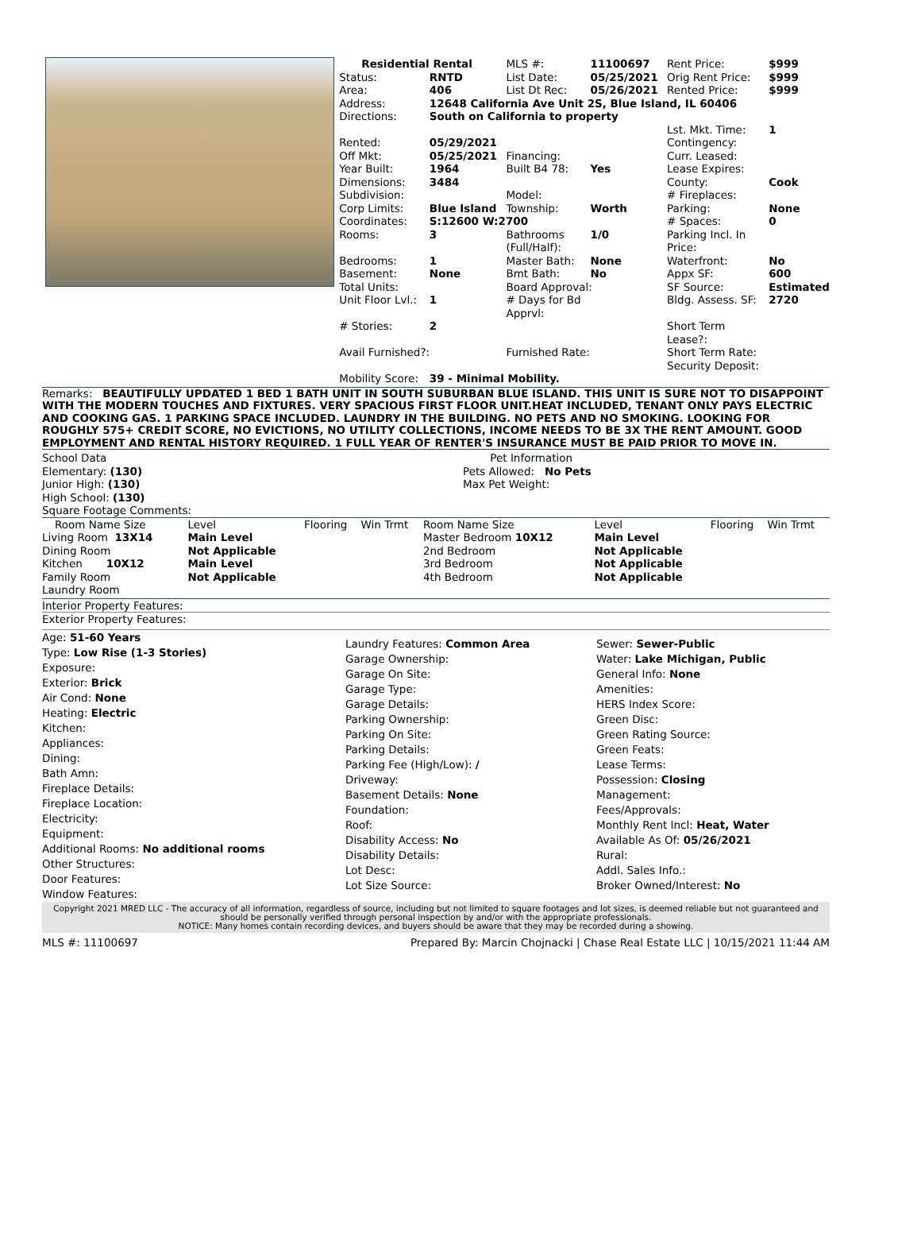| Residential Rental | | MLS #: | 11100697 | Rent Price: | $999 |
| Status: | RNTD | List Date: | 05/25/2021 | Orig Rent Price: | $999 |
| Area: | 406 | List Dt Rec: | 05/26/2021 | Rented Price: | $999 |
| Address: | 12648 California Ave Unit 2S, Blue Island, IL 60406 | | | | |
| Directions: | South on California to property | | | | |
| | | | | Lst. Mkt. Time: | 1 |
| Rented: | 05/29/2021 | | | Contingency: | |
| Off Mkt: | 05/25/2021 | Financing: | | Curr. Leased: | |
| Year Built: | 1964 | Built B4 78: | Yes | Lease Expires: | |
| Dimensions: | 3484 | | | County: | Cook |
| Subdivision: | | Model: | | # Fireplaces: | |
| Corp Limits: | Blue Island | Township: | Worth | Parking: | None |
| Coordinates: | S:12600 W:2700 | | | # Spaces: | 0 |
| Rooms: | 3 | Bathrooms (Full/Half): | 1/0 | Parking Incl. In Price: | |
| Bedrooms: | 1 | Master Bath: | None | Waterfront: | No |
| Basement: | None | Bmt Bath: | No | Appx SF: | 600 |
| Total Units: | | Board Approval: | | SF Source: | Estimated |
| Unit Floor Lvl.: | 1 | # Days for Bd Apprvl: | | Bldg. Assess. SF: | 2720 |
| # Stories: | 2 | | | Short Term Lease?: | |
| Avail Furnished?: | | Furnished Rate: | | Short Term Rate: | |
| | | | | Security Deposit: | |
| Mobility Score: | 39 - Minimal Mobility. | | | | |
Remarks: BEAUTIFULLY UPDATED 1 BED 1 BATH UNIT IN SOUTH SUBURBAN BLUE ISLAND. THIS UNIT IS SURE NOT TO DISAPPOINT WITH THE MODERN TOUCHES AND FIXTURES. VERY SPACIOUS FIRST FLOOR UNIT.HEAT INCLUDED, TENANT ONLY PAYS ELECTRIC AND COOKING GAS. 1 PARKING SPACE INCLUDED. LAUNDRY IN THE BUILDING. NO PETS AND NO SMOKING. LOOKING FOR ROUGHLY 575+ CREDIT SCORE, NO EVICTIONS, NO UTILITY COLLECTIONS, INCOME NEEDS TO BE 3X THE RENT AMOUNT. GOOD EMPLOYMENT AND RENTAL HISTORY REQUIRED. 1 FULL YEAR OF RENTER'S INSURANCE MUST BE PAID PRIOR TO MOVE IN.
School Data
Elementary: (130)
Junior High: (130)
High School: (130)
Pet Information
Pets Allowed: No Pets
Max Pet Weight:
Square Footage Comments:
| Room Name Size | Level | Flooring | Win Trmt | Room Name Size | Level | Flooring | Win Trmt |
| --- | --- | --- | --- | --- | --- | --- | --- |
| Living Room 13X14 | Main Level | | | Master Bedroom 10X12 | Main Level | | |
| Dining Room | Not Applicable | | | 2nd Bedroom | Not Applicable | | |
| Kitchen 10X12 | Main Level | | | 3rd Bedroom | Not Applicable | | |
| Family Room | Not Applicable | | | 4th Bedroom | Not Applicable | | |
| Laundry Room | | | | | | | |
Interior Property Features:
Exterior Property Features:
Age: 51-60 Years
Type: Low Rise (1-3 Stories)
Exposure:
Exterior: Brick
Air Cond: None
Heating: Electric
Kitchen:
Appliances:
Dining:
Bath Amn:
Fireplace Details:
Fireplace Location:
Electricity:
Equipment:
Additional Rooms: No additional rooms
Other Structures:
Door Features:
Window Features:
Laundry Features: Common Area
Garage Ownership:
Garage On Site:
Garage Type:
Garage Details:
Parking Ownership:
Parking On Site:
Parking Details:
Parking Fee (High/Low): /
Driveway:
Basement Details: None
Foundation:
Roof:
Disability Access: No
Disability Details:
Lot Desc:
Lot Size Source:
Sewer: Sewer-Public
Water: Lake Michigan, Public
General Info: None
Amenities:
HERS Index Score:
Green Disc:
Green Rating Source:
Green Feats:
Lease Terms:
Possession: Closing
Management:
Fees/Approvals:
Monthly Rent Incl: Heat, Water
Available As Of: 05/26/2021
Rural:
Addl. Sales Info.:
Broker Owned/Interest: No
Copyright 2021 MRED LLC - The accuracy of all information, regardless of source, including but not limited to square footages and lot sizes, is deemed reliable but not guaranteed and should be personally verified through personal inspection by and/or with the appropriate professionals.
NOTICE: Many homes contain recording devices, and buyers should be aware that they may be recorded during a showing.
MLS #: 11100697 Prepared By: Marcin Chojnacki | Chase Real Estate LLC | 10/15/2021 11:44 AM